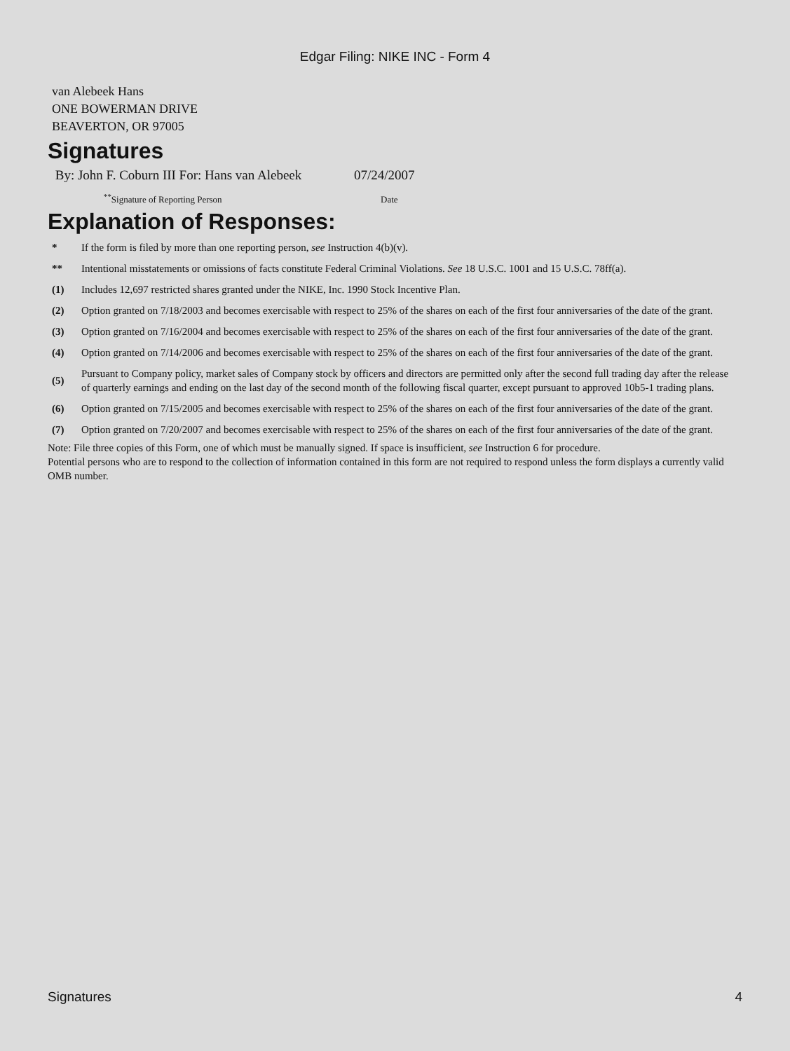Edgar Filing: NIKE INC - Form 4
van Alebeek Hans
ONE BOWERMAN DRIVE
BEAVERTON, OR 97005
Signatures
| By: John F. Coburn III For: Hans van Alebeek | 07/24/2007 |
| <sup>**</sup> Signature of Reporting Person | Date |
Explanation of Responses:
| * | If the form is filed by more than one reporting person, see Instruction 4(b)(v). |
| ** | Intentional misstatements or omissions of facts constitute Federal Criminal Violations. See 18 U.S.C. 1001 and 15 U.S.C. 78ff(a). |
| (1) | Includes 12,697 restricted shares granted under the NIKE, Inc. 1990 Stock Incentive Plan. |
| (2) | Option granted on 7/18/2003 and becomes exercisable with respect to 25% of the shares on each of the first four anniversaries of the date of the grant. |
| (3) | Option granted on 7/16/2004 and becomes exercisable with respect to 25% of the shares on each of the first four anniversaries of the date of the grant. |
| (4) | Option granted on 7/14/2006 and becomes exercisable with respect to 25% of the shares on each of the first four anniversaries of the date of the grant. |
| (5) | Pursuant to Company policy, market sales of Company stock by officers and directors are permitted only after the second full trading day after the release of quarterly earnings and ending on the last day of the second month of the following fiscal quarter, except pursuant to approved 10b5-1 trading plans. |
| (6) | Option granted on 7/15/2005 and becomes exercisable with respect to 25% of the shares on each of the first four anniversaries of the date of the grant. |
| (7) | Option granted on 7/20/2007 and becomes exercisable with respect to 25% of the shares on each of the first four anniversaries of the date of the grant. |
Note: File three copies of this Form, one of which must be manually signed. If space is insufficient, see Instruction 6 for procedure.
Potential persons who are to respond to the collection of information contained in this form are not required to respond unless the form displays a currently valid OMB number.
Signatures 4